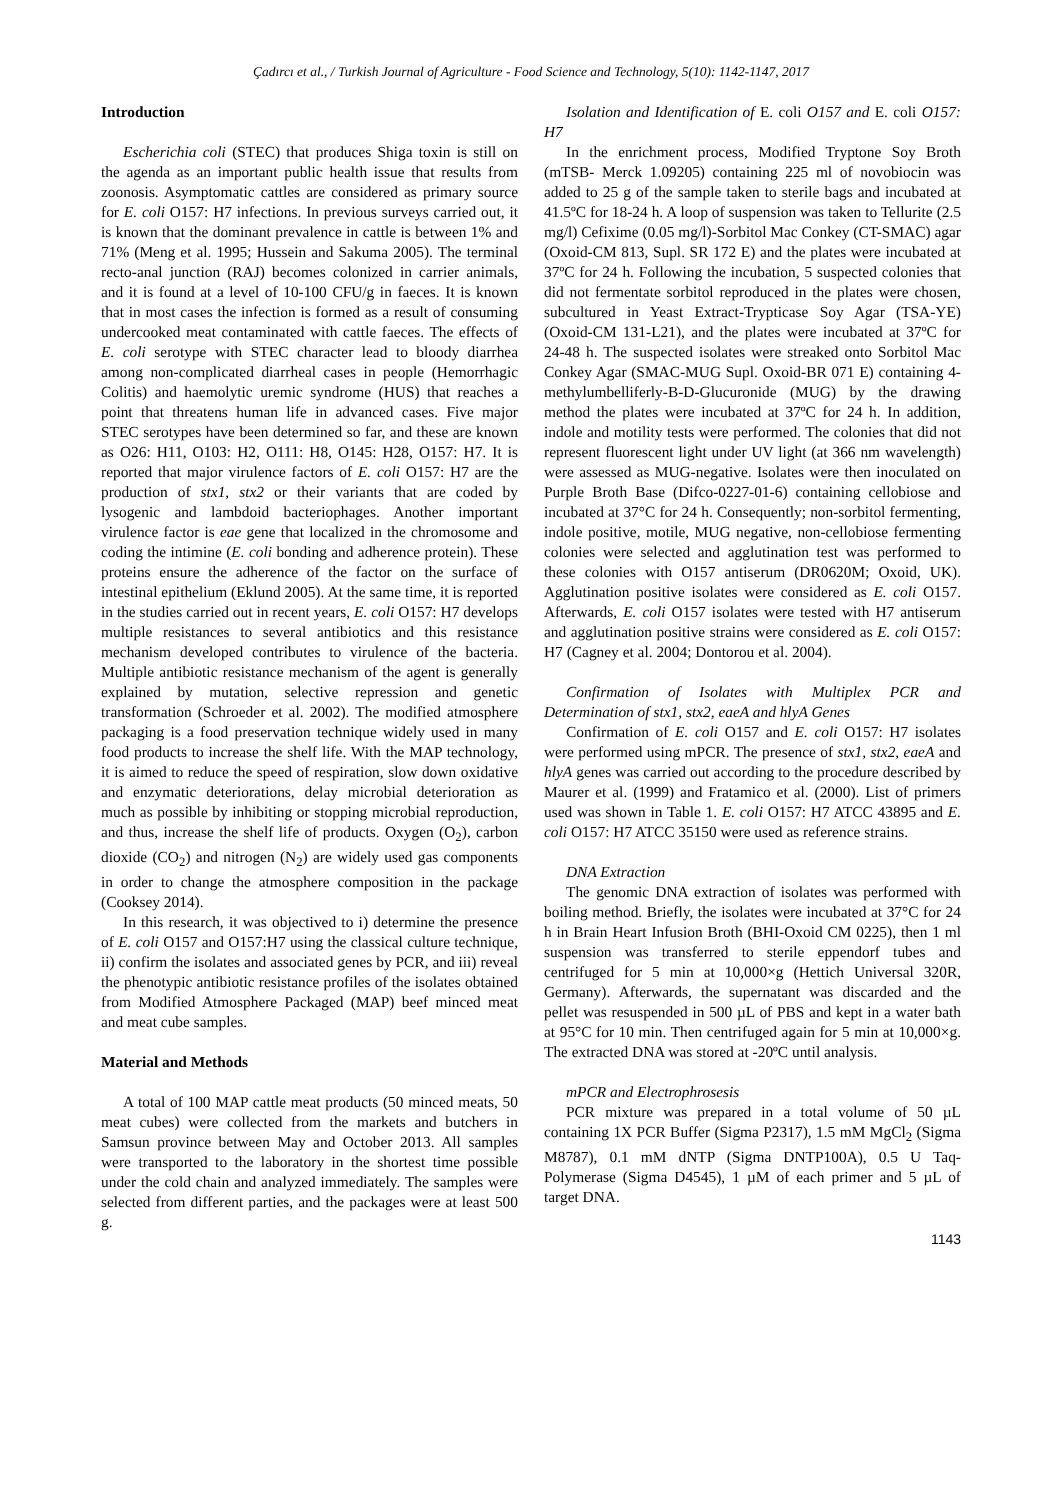Çadırcı et al., / Turkish Journal of Agriculture - Food Science and Technology, 5(10): 1142-1147, 2017
Introduction
Escherichia coli (STEC) that produces Shiga toxin is still on the agenda as an important public health issue that results from zoonosis. Asymptomatic cattles are considered as primary source for E. coli O157: H7 infections. In previous surveys carried out, it is known that the dominant prevalence in cattle is between 1% and 71% (Meng et al. 1995; Hussein and Sakuma 2005). The terminal recto-anal junction (RAJ) becomes colonized in carrier animals, and it is found at a level of 10-100 CFU/g in faeces. It is known that in most cases the infection is formed as a result of consuming undercooked meat contaminated with cattle faeces. The effects of E. coli serotype with STEC character lead to bloody diarrhea among non-complicated diarrheal cases in people (Hemorrhagic Colitis) and haemolytic uremic syndrome (HUS) that reaches a point that threatens human life in advanced cases. Five major STEC serotypes have been determined so far, and these are known as O26: H11, O103: H2, O111: H8, O145: H28, O157: H7. It is reported that major virulence factors of E. coli O157: H7 are the production of stx1, stx2 or their variants that are coded by lysogenic and lambdoid bacteriophages. Another important virulence factor is eae gene that localized in the chromosome and coding the intimine (E. coli bonding and adherence protein). These proteins ensure the adherence of the factor on the surface of intestinal epithelium (Eklund 2005). At the same time, it is reported in the studies carried out in recent years, E. coli O157: H7 develops multiple resistances to several antibiotics and this resistance mechanism developed contributes to virulence of the bacteria. Multiple antibiotic resistance mechanism of the agent is generally explained by mutation, selective repression and genetic transformation (Schroeder et al. 2002). The modified atmosphere packaging is a food preservation technique widely used in many food products to increase the shelf life. With the MAP technology, it is aimed to reduce the speed of respiration, slow down oxidative and enzymatic deteriorations, delay microbial deterioration as much as possible by inhibiting or stopping microbial reproduction, and thus, increase the shelf life of products. Oxygen (O<sub>2</sub>), carbon dioxide (CO<sub>2</sub>) and nitrogen (N<sub>2</sub>) are widely used gas components in order to change the atmosphere composition in the package (Cooksey 2014).
In this research, it was objectived to i) determine the presence of E. coli O157 and O157:H7 using the classical culture technique, ii) confirm the isolates and associated genes by PCR, and iii) reveal the phenotypic antibiotic resistance profiles of the isolates obtained from Modified Atmosphere Packaged (MAP) beef minced meat and meat cube samples.
Material and Methods
A total of 100 MAP cattle meat products (50 minced meats, 50 meat cubes) were collected from the markets and butchers in Samsun province between May and October 2013. All samples were transported to the laboratory in the shortest time possible under the cold chain and analyzed immediately. The samples were selected from different parties, and the packages were at least 500 g.
Isolation and Identification of E. coli O157 and E. coli O157: H7
In the enrichment process, Modified Tryptone Soy Broth (mTSB- Merck 1.09205) containing 225 ml of novobiocin was added to 25 g of the sample taken to sterile bags and incubated at 41.5ºC for 18-24 h. A loop of suspension was taken to Tellurite (2.5 mg/l) Cefixime (0.05 mg/l)-Sorbitol Mac Conkey (CT-SMAC) agar (Oxoid-CM 813, Supl. SR 172 E) and the plates were incubated at 37ºC for 24 h. Following the incubation, 5 suspected colonies that did not fermentate sorbitol reproduced in the plates were chosen, subcultured in Yeast Extract-Trypticase Soy Agar (TSA-YE) (Oxoid-CM 131-L21), and the plates were incubated at 37ºC for 24-48 h. The suspected isolates were streaked onto Sorbitol Mac Conkey Agar (SMAC-MUG Supl. Oxoid-BR 071 E) containing 4-methylumbelliferly-B-D-Glucuronide (MUG) by the drawing method the plates were incubated at 37ºC for 24 h. In addition, indole and motility tests were performed. The colonies that did not represent fluorescent light under UV light (at 366 nm wavelength) were assessed as MUG-negative. Isolates were then inoculated on Purple Broth Base (Difco-0227-01-6) containing cellobiose and incubated at 37°C for 24 h. Consequently; non-sorbitol fermenting, indole positive, motile, MUG negative, non-cellobiose fermenting colonies were selected and agglutination test was performed to these colonies with O157 antiserum (DR0620M; Oxoid, UK). Agglutination positive isolates were considered as E. coli O157. Afterwards, E. coli O157 isolates were tested with H7 antiserum and agglutination positive strains were considered as E. coli O157: H7 (Cagney et al. 2004; Dontorou et al. 2004).
Confirmation of Isolates with Multiplex PCR and Determination of stx1, stx2, eaeA and hlyA Genes
Confirmation of E. coli O157 and E. coli O157: H7 isolates were performed using mPCR. The presence of stx1, stx2, eaeA and hlyA genes was carried out according to the procedure described by Maurer et al. (1999) and Fratamico et al. (2000). List of primers used was shown in Table 1. E. coli O157: H7 ATCC 43895 and E. coli O157: H7 ATCC 35150 were used as reference strains.
DNA Extraction
The genomic DNA extraction of isolates was performed with boiling method. Briefly, the isolates were incubated at 37°C for 24 h in Brain Heart Infusion Broth (BHI-Oxoid CM 0225), then 1 ml suspension was transferred to sterile eppendorf tubes and centrifuged for 5 min at 10,000×g (Hettich Universal 320R, Germany). Afterwards, the supernatant was discarded and the pellet was resuspended in 500 µL of PBS and kept in a water bath at 95°C for 10 min. Then centrifuged again for 5 min at 10,000×g. The extracted DNA was stored at -20ºC until analysis.
mPCR and Electrophrosesis
PCR mixture was prepared in a total volume of 50 µL containing 1X PCR Buffer (Sigma P2317), 1.5 mM MgCl<sub>2</sub> (Sigma M8787), 0.1 mM dNTP (Sigma DNTP100A), 0.5 U Taq-Polymerase (Sigma D4545), 1 µM of each primer and 5 µL of target DNA.
1143